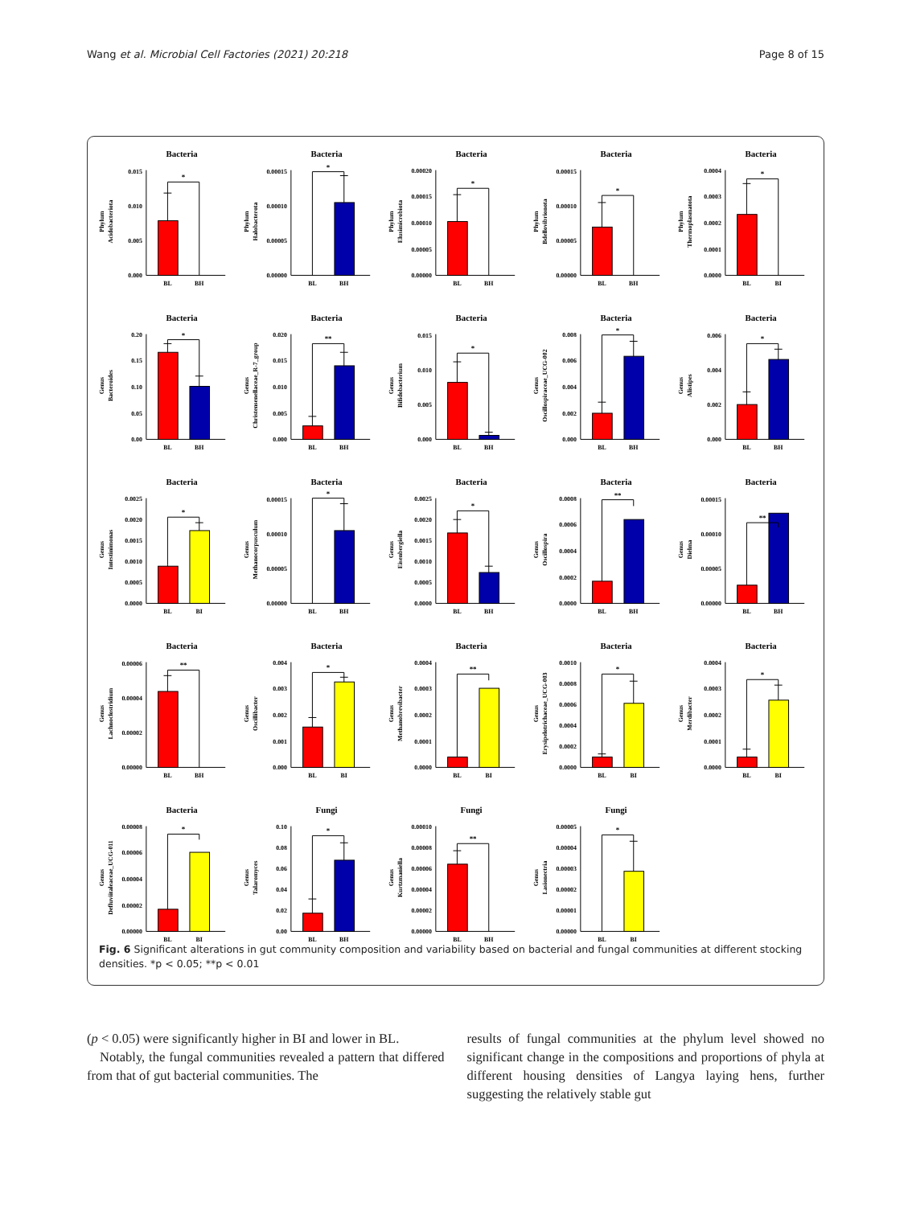Wang et al. Microbial Cell Factories (2021) 20:218 Page 8 of 15
Bacteria
Phylum
Acidobacteriota
0.000
0.005
0.010
0.015
*
BL
BH
Bacteria
Phylum
Halobacterota
0.00000
0.00005
0.00010
0.00015
*
BL
BH
Bacteria
Phylum
Elusimicrobiota
0.00000
0.00005
0.00010
0.00015
0.00020
*
BL
BH
Bacteria
Phylum
Bdellovibrionota
0.00000
0.00005
0.00010
0.00015
*
BL
BH
Bacteria
Phylum
Thermoplasmatota
0.0000
0.0001
0.0002
0.0003
0.0004
*
BL
BI
Bacteria
Genus
Bacteroides
0.00
0.05
0.10
0.15
0.20
*
BL
BH
Bacteria
Genus
Christensenellaceae_R-7_group
0.000
0.005
0.010
0.015
0.020
**
BL
BH
Bacteria
Genus
Bifidobacterium
0.000
0.005
0.010
0.015
*
BL
BH
Bacteria
Genus
Oscillospiraceae_UCG-002
0.000
0.002
0.004
0.006
0.008
*
BL
BH
Bacteria
Genus
Alistipes
0.000
0.002
0.004
0.006
*
BL
BH
Bacteria
Genus
Intestinimonas
0.0000
0.0005
0.0010
0.0015
0.0020
0.0025
*
BL
BI
Bacteria
Genus
Methanocorpusculum
0.00000
0.00005
0.00010
0.00015
*
BL
BH
Bacteria
Genus
Eisenbergiella
0.0000
0.0005
0.0010
0.0015
0.0020
0.0025
*
BL
BH
Bacteria
Genus
Oscillospira
0.0000
0.0002
0.0004
0.0006
0.0008
**
BL
BH
Bacteria
Genus
Dielma
0.00000
0.00005
0.00010
0.00015
**
BL
BH
Bacteria
Genus
Lachnoclostridium
0.00000
0.00002
0.00004
0.00006
**
BL
BH
Bacteria
Genus
Oscillibacter
0.000
0.001
0.002
0.003
0.004
*
BL
BI
Bacteria
Genus
Methanobrevibacter
0.0000
0.0001
0.0002
0.0003
0.0004
**
BL
BI
Bacteria
Genus
Erysipelotrichaceae_UCG-003
0.0000
0.0002
0.0004
0.0006
0.0008
0.0010
*
BL
BI
Bacteria
Genus
Merdibacter
0.0000
0.0001
0.0002
0.0003
0.0004
*
BL
BI
Bacteria
Genus
Defluviitaleaceae_UCG-011
0.00000
0.00002
0.00004
0.00006
0.00008
*
BL
BI
Fungi
Genus
Talaromyces
0.00
0.02
0.04
0.06
0.08
0.10
*
BL
BH
Fungi
Genus
Kurtzmaniella
0.00000
0.00002
0.00004
0.00006
0.00008
0.00010
**
BL
BH
Fungi
Genus
Lasionectria
0.00000
0.00001
0.00002
0.00003
0.00004
0.00005
*
BL
BI
Fig. 6 Significant alterations in gut community composition and variability based on bacterial and fungal communities at different stocking densities. *p < 0.05; **p < 0.01
(p < 0.05) were significantly higher in BI and lower in BL.
Notably, the fungal communities revealed a pattern that differed from that of gut bacterial communities. The
results of fungal communities at the phylum level showed no significant change in the compositions and proportions of phyla at different housing densities of Langya laying hens, further suggesting the relatively stable gut